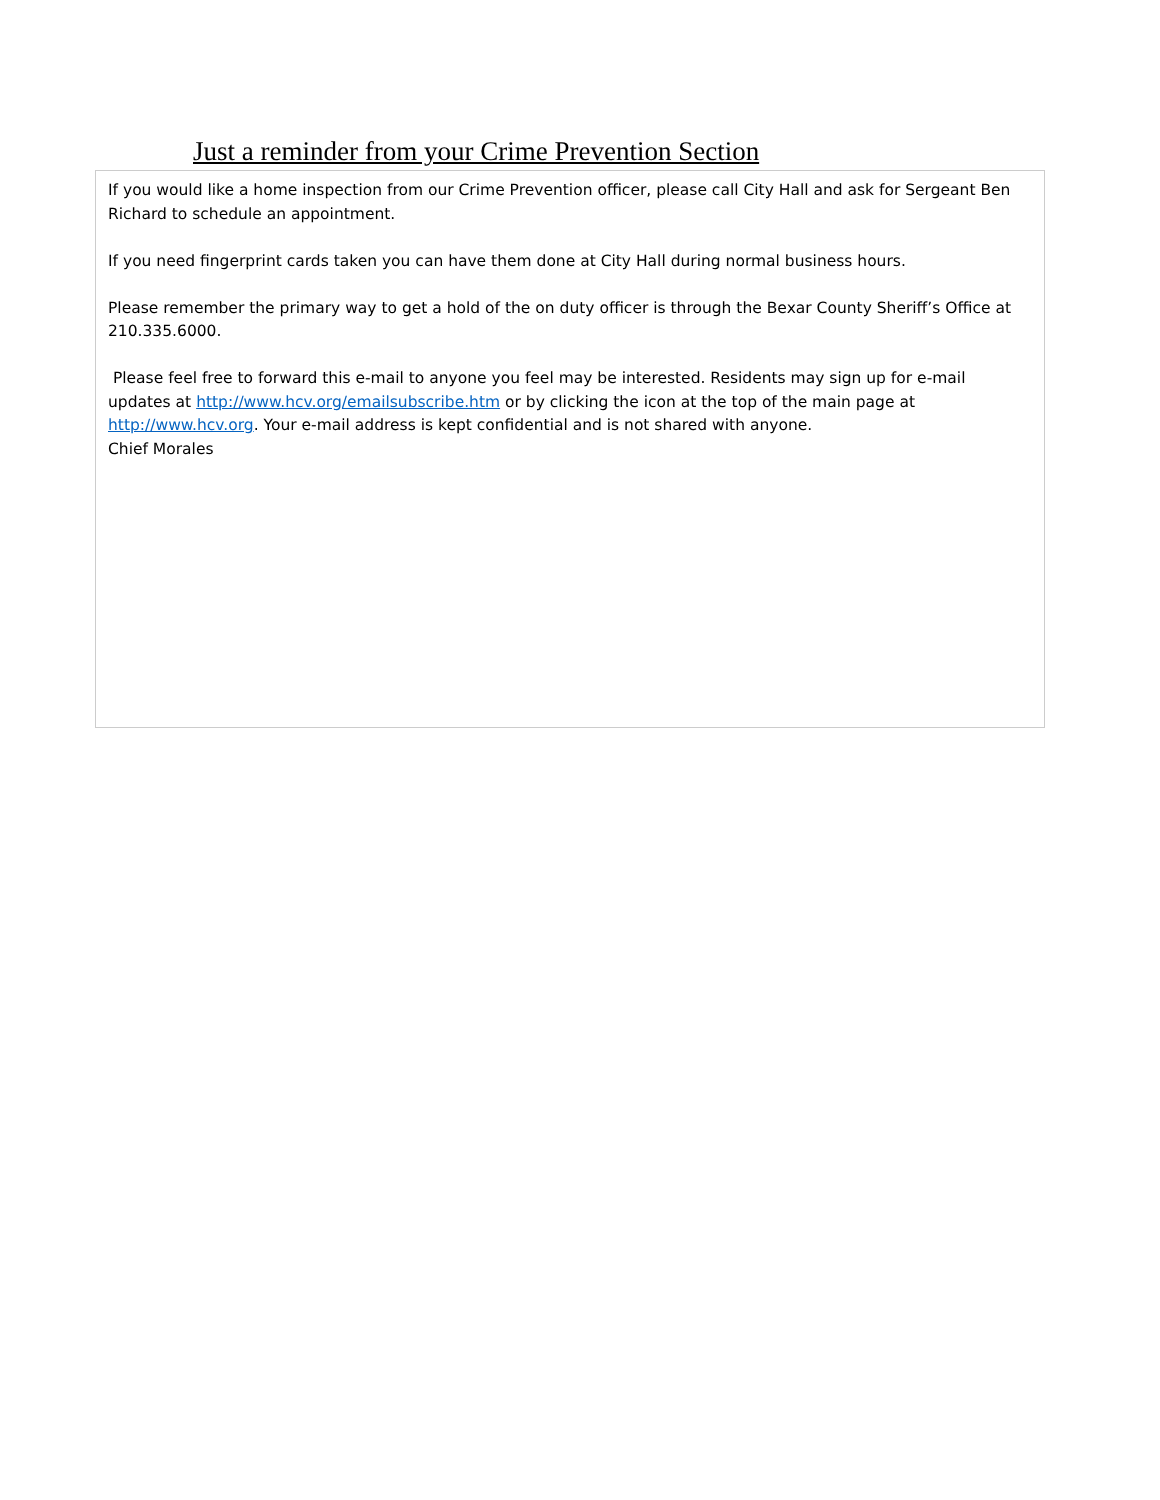Just a reminder from your Crime Prevention Section
If you would like a home inspection from our Crime Prevention officer, please call City Hall and ask for Sergeant Ben Richard to schedule an appointment.
If you need fingerprint cards taken you can have them done at City Hall during normal business hours.
Please remember the primary way to get a hold of the on duty officer is through the Bexar County Sheriff’s Office at 210.335.6000.
Please feel free to forward this e-mail to anyone you feel may be interested. Residents may sign up for e-mail updates at http://www.hcv.org/emailsubscribe.htm or by clicking the icon at the top of the main page at http://www.hcv.org. Your e-mail address is kept confidential and is not shared with anyone.
Chief Morales